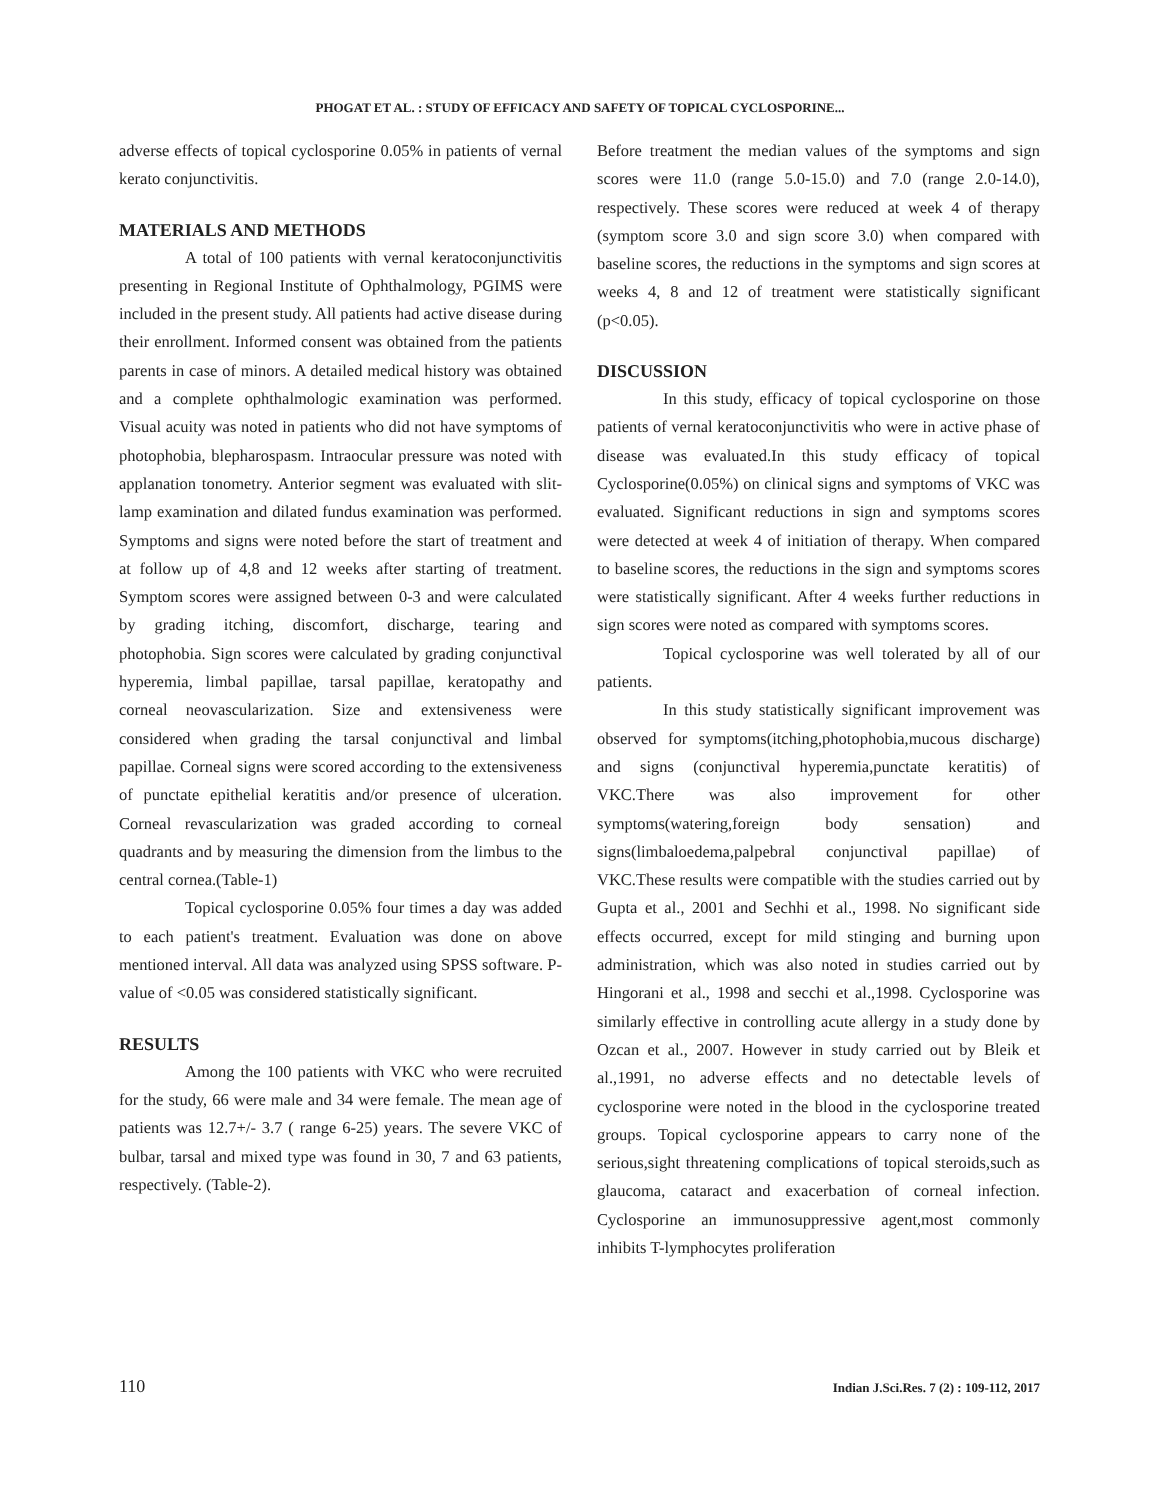PHOGAT ET AL. : STUDY OF EFFICACY AND SAFETY OF TOPICAL CYCLOSPORINE...
adverse effects of topical cyclosporine 0.05% in patients of vernal kerato conjunctivitis.
MATERIALS AND METHODS
A total of 100 patients with vernal keratoconjunctivitis presenting in Regional Institute of Ophthalmology, PGIMS were included in the present study. All patients had active disease during their enrollment. Informed consent was obtained from the patients parents in case of minors. A detailed medical history was obtained and a complete ophthalmologic examination was performed. Visual acuity was noted in patients who did not have symptoms of photophobia, blepharospasm. Intraocular pressure was noted with applanation tonometry. Anterior segment was evaluated with slit-lamp examination and dilated fundus examination was performed. Symptoms and signs were noted before the start of treatment and at follow up of 4,8 and 12 weeks after starting of treatment. Symptom scores were assigned between 0-3 and were calculated by grading itching, discomfort, discharge, tearing and photophobia. Sign scores were calculated by grading conjunctival hyperemia, limbal papillae, tarsal papillae, keratopathy and corneal neovascularization. Size and extensiveness were considered when grading the tarsal conjunctival and limbal papillae. Corneal signs were scored according to the extensiveness of punctate epithelial keratitis and/or presence of ulceration. Corneal revascularization was graded according to corneal quadrants and by measuring the dimension from the limbus to the central cornea.(Table-1)
Topical cyclosporine 0.05% four times a day was added to each patient's treatment. Evaluation was done on above mentioned interval. All data was analyzed using SPSS software. P-value of <0.05 was considered statistically significant.
RESULTS
Among the 100 patients with VKC who were recruited for the study, 66 were male and 34 were female. The mean age of patients was 12.7+/- 3.7 ( range 6-25) years. The severe VKC of bulbar, tarsal and mixed type was found in 30, 7 and 63 patients, respectively. (Table-2).
Before treatment the median values of the symptoms and sign scores were 11.0 (range 5.0-15.0) and 7.0 (range 2.0-14.0), respectively. These scores were reduced at week 4 of therapy (symptom score 3.0 and sign score 3.0) when compared with baseline scores, the reductions in the symptoms and sign scores at weeks 4, 8 and 12 of treatment were statistically significant (p<0.05).
DISCUSSION
In this study, efficacy of topical cyclosporine on those patients of vernal keratoconjunctivitis who were in active phase of disease was evaluated.In this study efficacy of topical Cyclosporine(0.05%) on clinical signs and symptoms of VKC was evaluated. Significant reductions in sign and symptoms scores were detected at week 4 of initiation of therapy. When compared to baseline scores, the reductions in the sign and symptoms scores were statistically significant. After 4 weeks further reductions in sign scores were noted as compared with symptoms scores.
Topical cyclosporine was well tolerated by all of our patients.
In this study statistically significant improvement was observed for symptoms(itching,photophobia,mucous discharge) and signs (conjunctival hyperemia,punctate keratitis) of VKC.There was also improvement for other symptoms(watering,foreign body sensation) and signs(limbaloedema,palpebral conjunctival papillae) of VKC.These results were compatible with the studies carried out by Gupta et al., 2001 and Sechhi et al., 1998. No significant side effects occurred, except for mild stinging and burning upon administration, which was also noted in studies carried out by Hingorani et al., 1998 and secchi et al.,1998. Cyclosporine was similarly effective in controlling acute allergy in a study done by Ozcan et al., 2007. However in study carried out by Bleik et al.,1991, no adverse effects and no detectable levels of cyclosporine were noted in the blood in the cyclosporine treated groups. Topical cyclosporine appears to carry none of the serious,sight threatening complications of topical steroids,such as glaucoma, cataract and exacerbation of corneal infection. Cyclosporine an immunosuppressive agent,most commonly inhibits T-lymphocytes proliferation
110 Indian J.Sci.Res. 7 (2) : 109-112, 2017